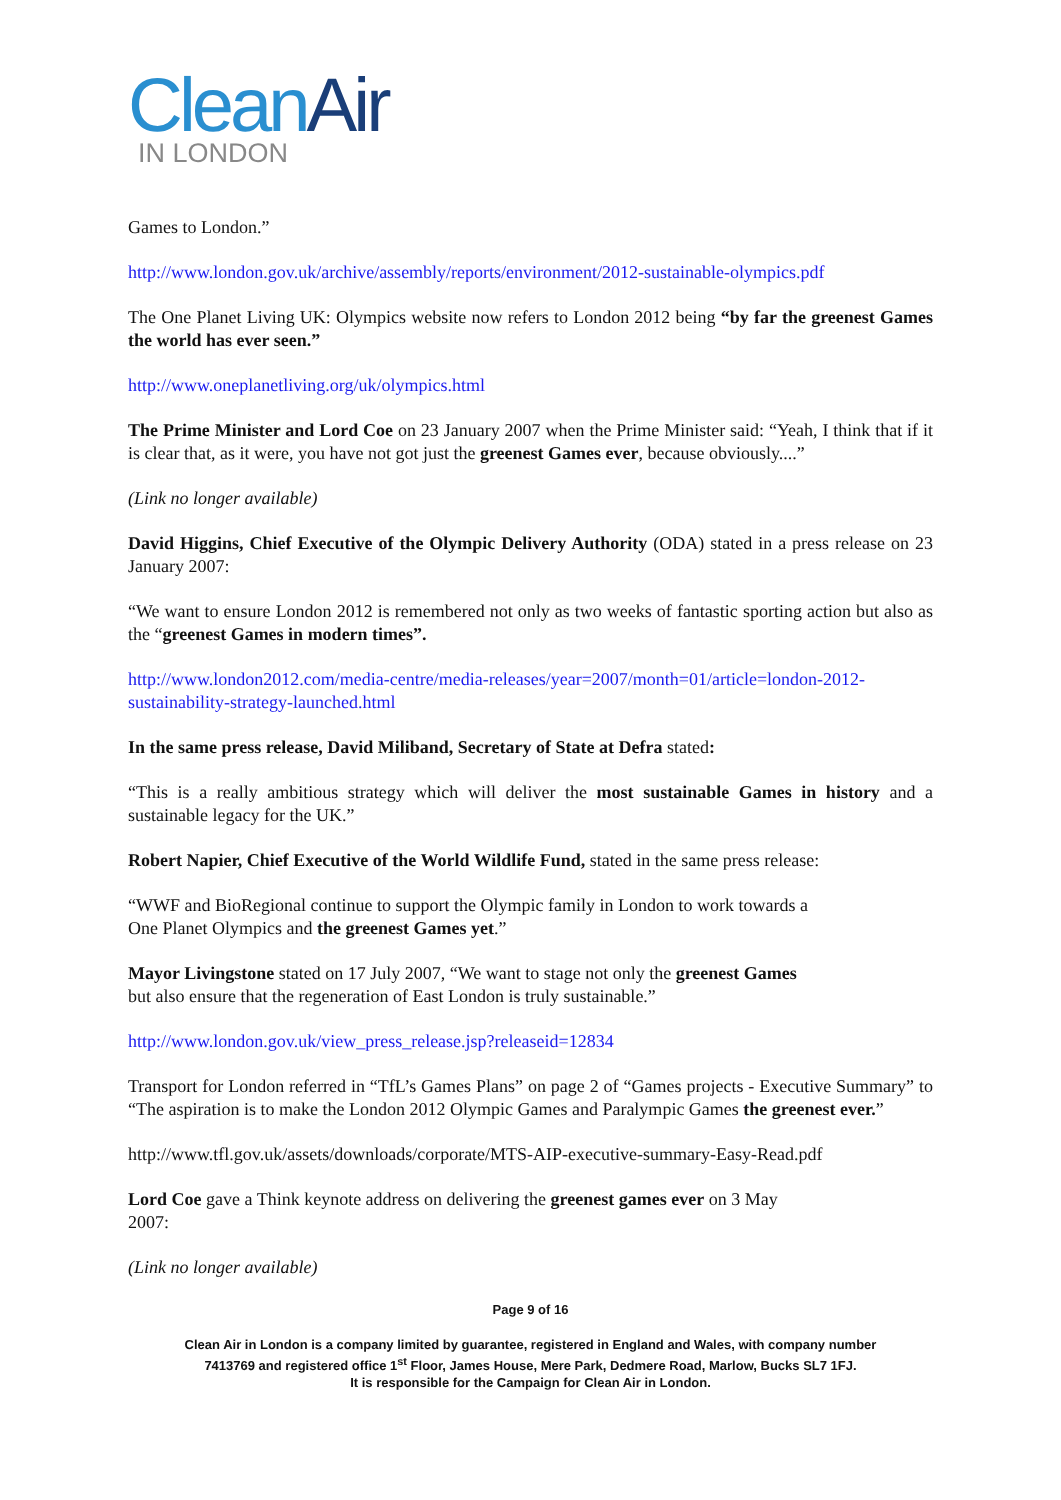CleanAir
IN LONDON
Games to London.”
http://www.london.gov.uk/archive/assembly/reports/environment/2012-sustainable-olympics.pdf
The One Planet Living UK: Olympics website now refers to London 2012 being “by far the greenest Games the world has ever seen.”
http://www.oneplanetliving.org/uk/olympics.html
The Prime Minister and Lord Coe on 23 January 2007 when the Prime Minister said: “Yeah, I think that if it is clear that, as it were, you have not got just the greenest Games ever, because obviously....”
(Link no longer available)
David Higgins, Chief Executive of the Olympic Delivery Authority (ODA) stated in a press release on 23 January 2007:
“We want to ensure London 2012 is remembered not only as two weeks of fantastic sporting action but also as the “greenest Games in modern times”.
http://www.london2012.com/media-centre/media-releases/year=2007/month=01/article=london-2012-sustainability-strategy-launched.html
In the same press release, David Miliband, Secretary of State at Defra stated:
“This is a really ambitious strategy which will deliver the most sustainable Games in history and a sustainable legacy for the UK.”
Robert Napier, Chief Executive of the World Wildlife Fund, stated in the same press release:
“WWF and BioRegional continue to support the Olympic family in London to work towards a
One Planet Olympics and the greenest Games yet.”
Mayor Livingstone stated on 17 July 2007, “We want to stage not only the greenest Games
but also ensure that the regeneration of East London is truly sustainable.”
http://www.london.gov.uk/view_press_release.jsp?releaseid=12834
Transport for London referred in “TfL’s Games Plans” on page 2 of “Games projects - Executive Summary” to “The aspiration is to make the London 2012 Olympic Games and Paralympic Games the greenest ever.”
http://www.tfl.gov.uk/assets/downloads/corporate/MTS-AIP-executive-summary-Easy-Read.pdf
Lord Coe gave a Think keynote address on delivering the greenest games ever on 3 May
2007:
(Link no longer available)
Page 9 of 16
Clean Air in London is a company limited by guarantee, registered in England and Wales, with company number
7413769 and registered office 1<sup>st</sup> Floor, James House, Mere Park, Dedmere Road, Marlow, Bucks SL7 1FJ.
It is responsible for the Campaign for Clean Air in London.